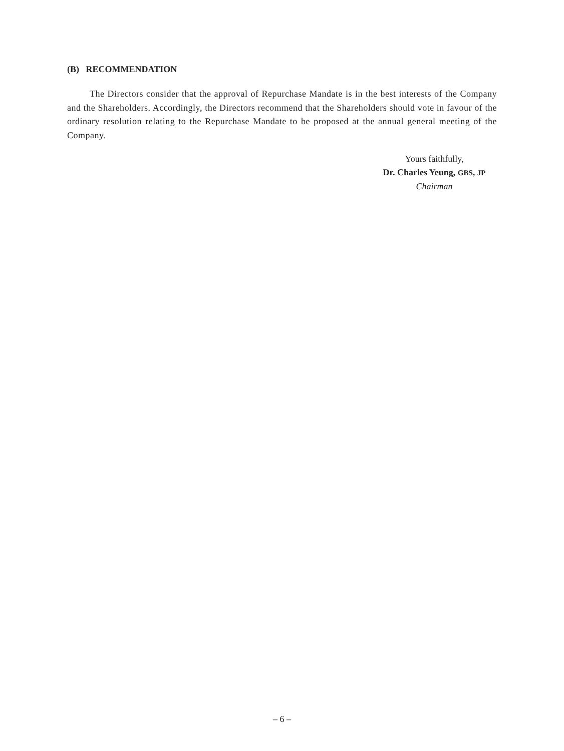(B) RECOMMENDATION
The Directors consider that the approval of Repurchase Mandate is in the best interests of the Company and the Shareholders. Accordingly, the Directors recommend that the Shareholders should vote in favour of the ordinary resolution relating to the Repurchase Mandate to be proposed at the annual general meeting of the Company.
Yours faithfully,
Dr. Charles Yeung, GBS, JP
Chairman
– 6 –